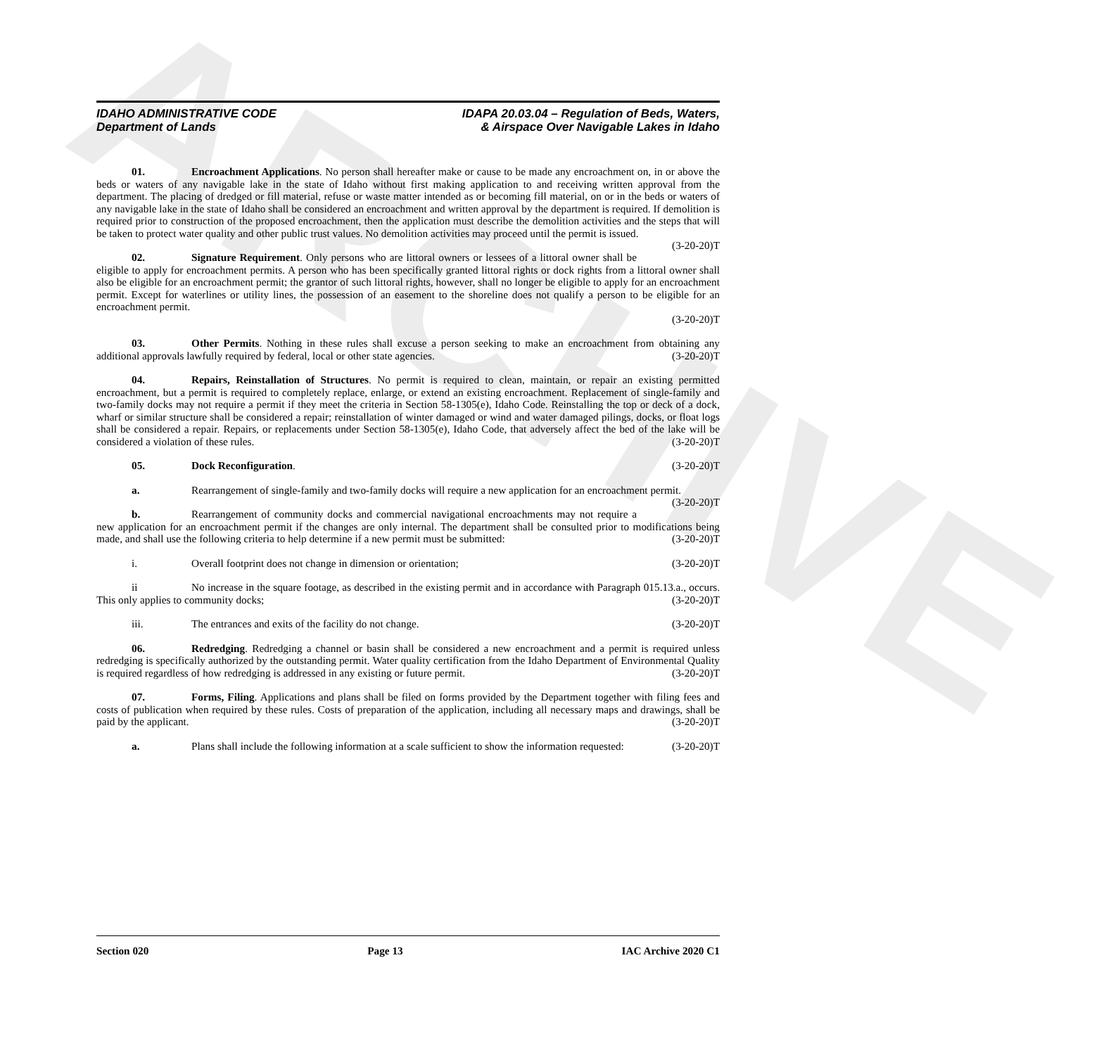ARCHIVE
IDAHO ADMINISTRATIVE CODE
Department of Lands
IDAPA 20.03.04 – Regulation of Beds, Waters,
& Airspace Over Navigable Lakes in Idaho
01. Encroachment Applications. No person shall hereafter make or cause to be made any encroachment on, in or above the beds or waters of any navigable lake in the state of Idaho without first making application to and receiving written approval from the department. The placing of dredged or fill material, refuse or waste matter intended as or becoming fill material, on or in the beds or waters of any navigable lake in the state of Idaho shall be considered an encroachment and written approval by the department is required. If demolition is required prior to construction of the proposed encroachment, then the application must describe the demolition activities and the steps that will be taken to protect water quality and other public trust values. No demolition activities may proceed until the permit is issued. (3-20-20)T
02. Signature Requirement. Only persons who are littoral owners or lessees of a littoral owner shall be eligible to apply for encroachment permits. A person who has been specifically granted littoral rights or dock rights from a littoral owner shall also be eligible for an encroachment permit; the grantor of such littoral rights, however, shall no longer be eligible to apply for an encroachment permit. Except for waterlines or utility lines, the possession of an easement to the shoreline does not qualify a person to be eligible for an encroachment permit.
(3-20-20)T
03. Other Permits. Nothing in these rules shall excuse a person seeking to make an encroachment from obtaining any additional approvals lawfully required by federal, local or other state agencies. (3-20-20)T
04. Repairs, Reinstallation of Structures. No permit is required to clean, maintain, or repair an existing permitted encroachment, but a permit is required to completely replace, enlarge, or extend an existing encroachment. Replacement of single-family and two-family docks may not require a permit if they meet the criteria in Section 58-1305(e), Idaho Code. Reinstalling the top or deck of a dock, wharf or similar structure shall be considered a repair; reinstallation of winter damaged or wind and water damaged pilings, docks, or float logs shall be considered a repair. Repairs, or replacements under Section 58-1305(e), Idaho Code, that adversely affect the bed of the lake will be considered a violation of these rules. (3-20-20)T
05. Dock Reconfiguration. (3-20-20)T
a. Rearrangement of single-family and two-family docks will require a new application for an encroachment permit. (3-20-20)T
b. Rearrangement of community docks and commercial navigational encroachments may not require a new application for an encroachment permit if the changes are only internal. The department shall be consulted prior to modifications being made, and shall use the following criteria to help determine if a new permit must be submitted: (3-20-20)T
i. Overall footprint does not change in dimension or orientation; (3-20-20)T
ii No increase in the square footage, as described in the existing permit and in accordance with Paragraph 015.13.a., occurs. This only applies to community docks; (3-20-20)T
iii. The entrances and exits of the facility do not change. (3-20-20)T
06. Redredging. Redredging a channel or basin shall be considered a new encroachment and a permit is required unless redredging is specifically authorized by the outstanding permit. Water quality certification from the Idaho Department of Environmental Quality is required regardless of how redredging is addressed in any existing or future permit. (3-20-20)T
07. Forms, Filing. Applications and plans shall be filed on forms provided by the Department together with filing fees and costs of publication when required by these rules. Costs of preparation of the application, including all necessary maps and drawings, shall be paid by the applicant. (3-20-20)T
a. Plans shall include the following information at a scale sufficient to show the information requested: (3-20-20)T
Section 020 Page 13 IAC Archive 2020 C1